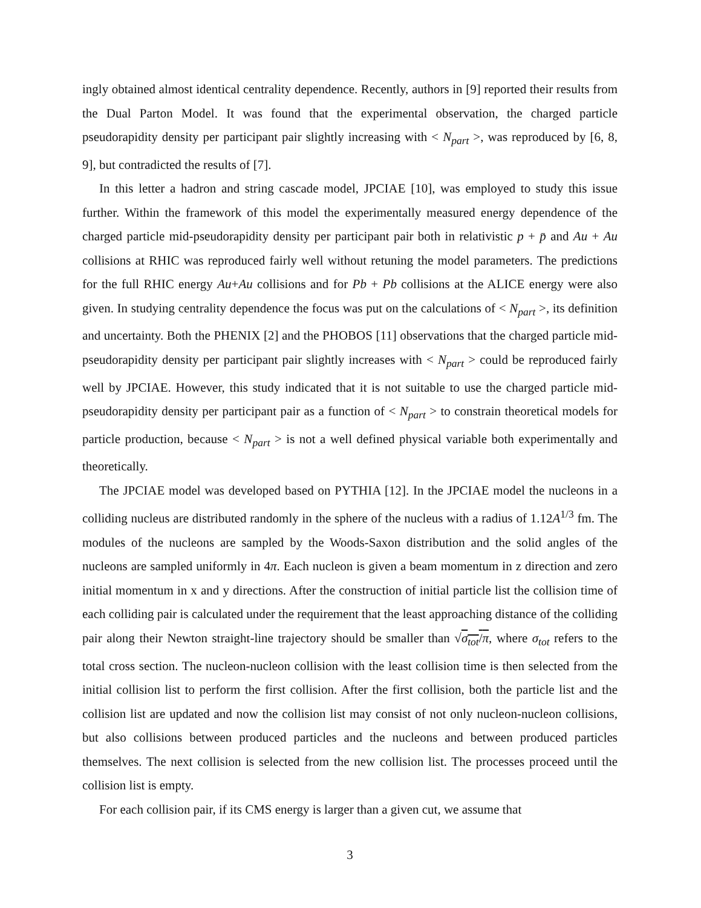ingly obtained almost identical centrality dependence. Recently, authors in [9] reported their results from the Dual Parton Model. It was found that the experimental observation, the charged particle pseudorapidity density per participant pair slightly increasing with < N<sub>part</sub> >, was reproduced by [6, 8, 9], but contradicted the results of [7].
In this letter a hadron and string cascade model, JPCIAE [10], was employed to study this issue further. Within the framework of this model the experimentally measured energy dependence of the charged particle mid-pseudorapidity density per participant pair both in relativistic p + p̄ and Au + Au collisions at RHIC was reproduced fairly well without retuning the model parameters. The predictions for the full RHIC energy Au+Au collisions and for Pb + Pb collisions at the ALICE energy were also given. In studying centrality dependence the focus was put on the calculations of < N<sub>part</sub> >, its definition and uncertainty. Both the PHENIX [2] and the PHOBOS [11] observations that the charged particle mid-pseudorapidity density per participant pair slightly increases with < N<sub>part</sub> > could be reproduced fairly well by JPCIAE. However, this study indicated that it is not suitable to use the charged particle mid-pseudorapidity density per participant pair as a function of < N<sub>part</sub> > to constrain theoretical models for particle production, because < N<sub>part</sub> > is not a well defined physical variable both experimentally and theoretically.
The JPCIAE model was developed based on PYTHIA [12]. In the JPCIAE model the nucleons in a colliding nucleus are distributed randomly in the sphere of the nucleus with a radius of 1.12A<sup>1/3</sup> fm. The modules of the nucleons are sampled by the Woods-Saxon distribution and the solid angles of the nucleons are sampled uniformly in 4π. Each nucleon is given a beam momentum in z direction and zero initial momentum in x and y directions. After the construction of initial particle list the collision time of each colliding pair is calculated under the requirement that the least approaching distance of the colliding pair along their Newton straight-line trajectory should be smaller than √σ<sub>tot</sub>/π, where σ<sub>tot</sub> refers to the total cross section. The nucleon-nucleon collision with the least collision time is then selected from the initial collision list to perform the first collision. After the first collision, both the particle list and the collision list are updated and now the collision list may consist of not only nucleon-nucleon collisions, but also collisions between produced particles and the nucleons and between produced particles themselves. The next collision is selected from the new collision list. The processes proceed until the collision list is empty.
For each collision pair, if its CMS energy is larger than a given cut, we assume that
3